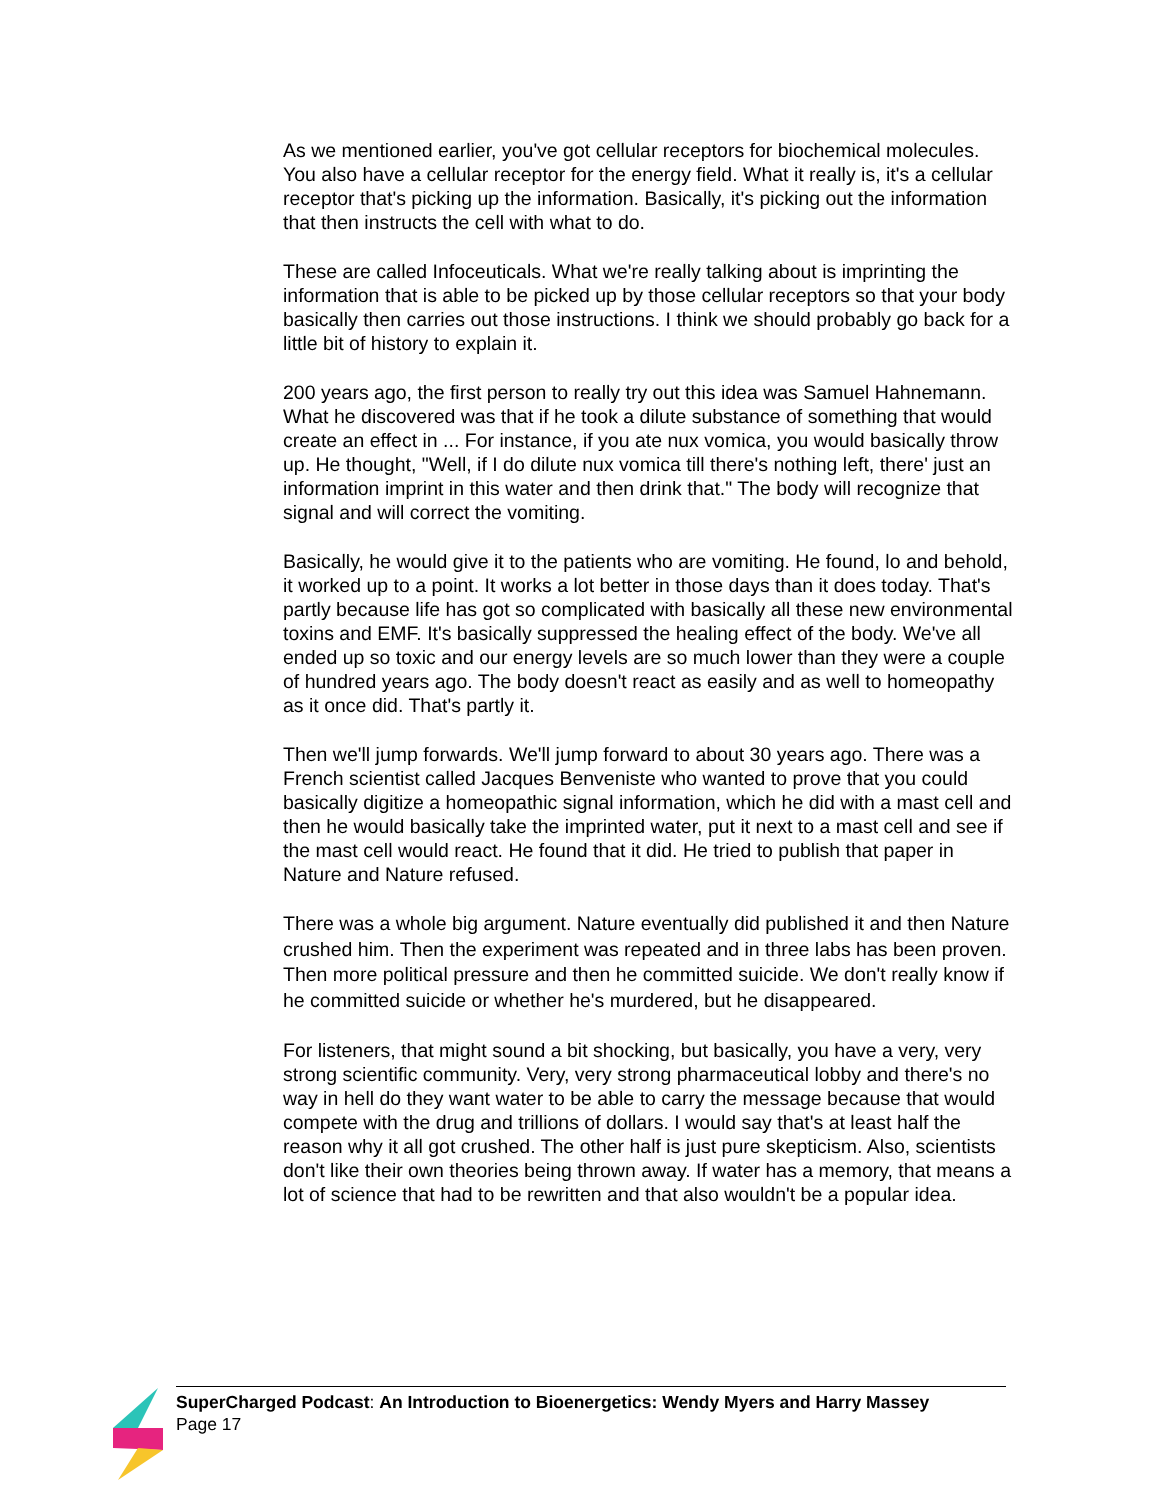As we mentioned earlier, you've got cellular receptors for biochemical molecules. You also have a cellular receptor for the energy field. What it really is, it's a cellular receptor that's picking up the information. Basically, it's picking out the information that then instructs the cell with what to do.
These are called Infoceuticals. What we're really talking about is imprinting the information that is able to be picked up by those cellular receptors so that your body basically then carries out those instructions. I think we should probably go back for a little bit of history to explain it.
200 years ago, the first person to really try out this idea was Samuel Hahnemann. What he discovered was that if he took a dilute substance of something that would create an effect in ... For instance, if you ate nux vomica, you would basically throw up. He thought, "Well, if I do dilute nux vomica till there's nothing left, there' just an information imprint in this water and then drink that." The body will recognize that signal and will correct the vomiting.
Basically, he would give it to the patients who are vomiting. He found, lo and behold, it worked up to a point. It works a lot better in those days than it does today. That's partly because life has got so complicated with basically all these new environmental toxins and EMF. It's basically suppressed the healing effect of the body. We've all ended up so toxic and our energy levels are so much lower than they were a couple of hundred years ago. The body doesn't react as easily and as well to homeopathy as it once did. That's partly it.
Then we'll jump forwards. We'll jump forward to about 30 years ago. There was a French scientist called Jacques Benveniste who wanted to prove that you could basically digitize a homeopathic signal information, which he did with a mast cell and then he would basically take the imprinted water, put it next to a mast cell and see if the mast cell would react. He found that it did. He tried to publish that paper in Nature and Nature refused.
There was a whole big argument. Nature eventually did published it and then Nature crushed him. Then the experiment was repeated and in three labs has been proven. Then more political pressure and then he committed suicide. We don't really know if he committed suicide or whether he's murdered, but he disappeared.
For listeners, that might sound a bit shocking, but basically, you have a very, very strong scientific community. Very, very strong pharmaceutical lobby and there's no way in hell do they want water to be able to carry the message because that would compete with the drug and trillions of dollars. I would say that's at least half the reason why it all got crushed. The other half is just pure skepticism. Also, scientists don't like their own theories being thrown away. If water has a memory, that means a lot of science that had to be rewritten and that also wouldn't be a popular idea.
SuperCharged Podcast: An Introduction to Bioenergetics: Wendy Myers and Harry Massey
Page 17